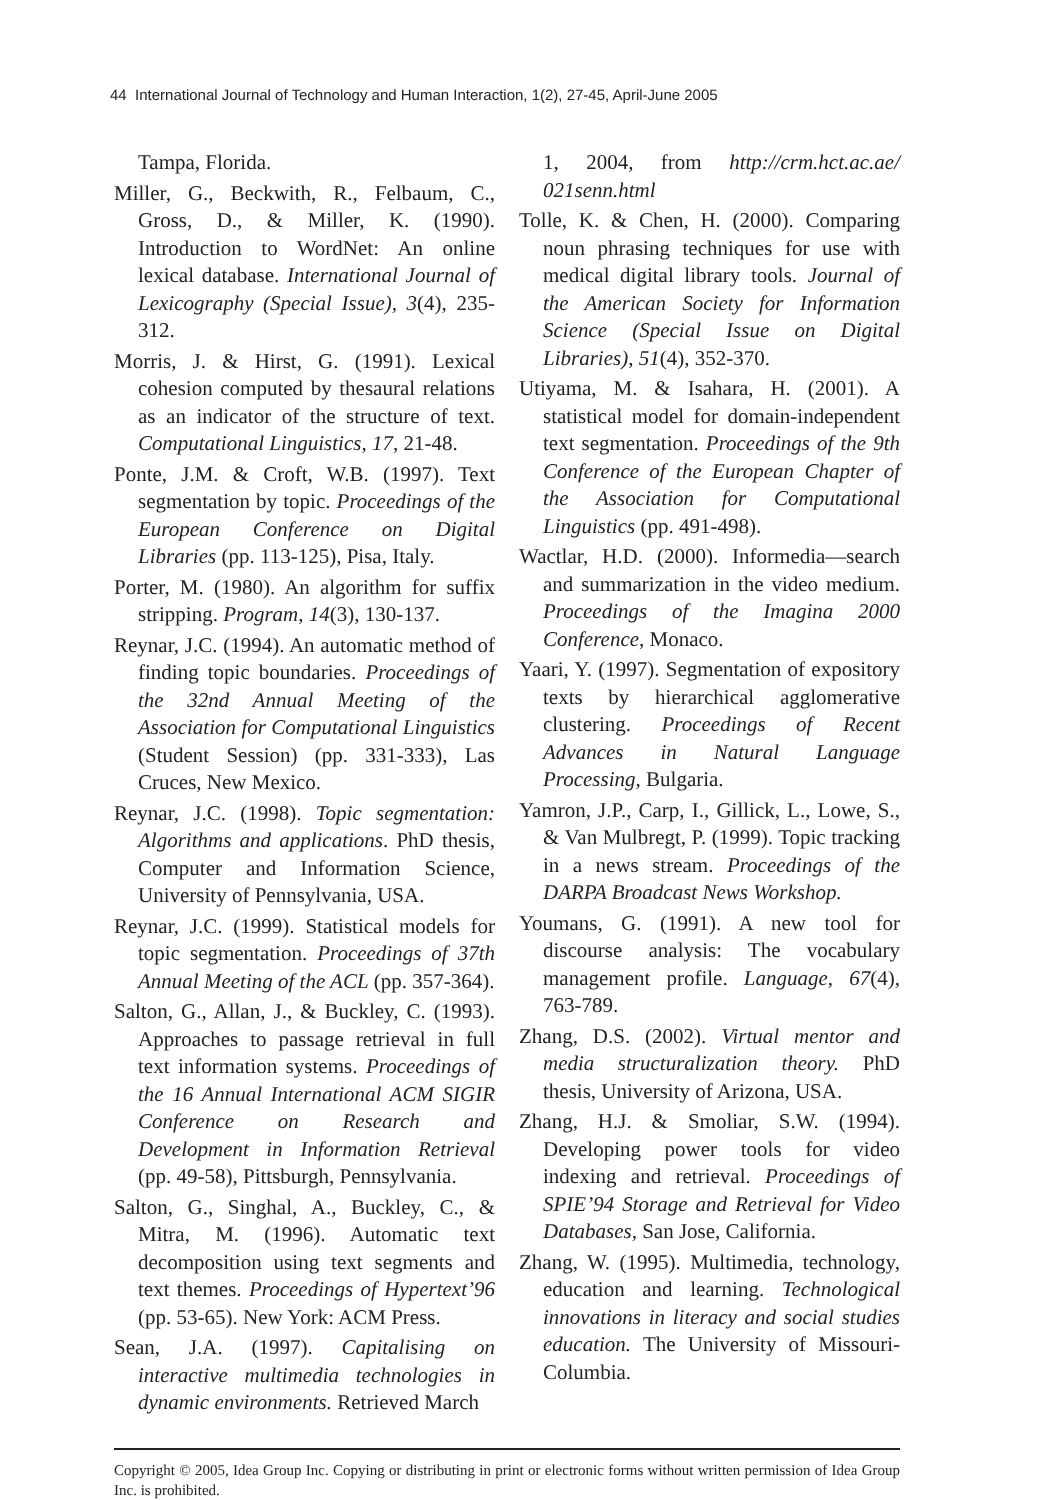44 International Journal of Technology and Human Interaction, 1(2), 27-45, April-June 2005
Tampa, Florida.
Miller, G., Beckwith, R., Felbaum, C., Gross, D., & Miller, K. (1990). Introduction to WordNet: An online lexical database. International Journal of Lexicography (Special Issue), 3(4), 235-312.
Morris, J. & Hirst, G. (1991). Lexical cohesion computed by thesaural relations as an indicator of the structure of text. Computational Linguistics, 17, 21-48.
Ponte, J.M. & Croft, W.B. (1997). Text segmentation by topic. Proceedings of the European Conference on Digital Libraries (pp. 113-125), Pisa, Italy.
Porter, M. (1980). An algorithm for suffix stripping. Program, 14(3), 130-137.
Reynar, J.C. (1994). An automatic method of finding topic boundaries. Proceedings of the 32nd Annual Meeting of the Association for Computational Linguistics (Student Session) (pp. 331-333), Las Cruces, New Mexico.
Reynar, J.C. (1998). Topic segmentation: Algorithms and applications. PhD thesis, Computer and Information Science, University of Pennsylvania, USA.
Reynar, J.C. (1999). Statistical models for topic segmentation. Proceedings of 37th Annual Meeting of the ACL (pp. 357-364).
Salton, G., Allan, J., & Buckley, C. (1993). Approaches to passage retrieval in full text information systems. Proceedings of the 16 Annual International ACM SIGIR Conference on Research and Development in Information Retrieval (pp. 49-58), Pittsburgh, Pennsylvania.
Salton, G., Singhal, A., Buckley, C., & Mitra, M. (1996). Automatic text decomposition using text segments and text themes. Proceedings of Hypertext’96 (pp. 53-65). New York: ACM Press.
Sean, J.A. (1997). Capitalising on interactive multimedia technologies in dynamic environments. Retrieved March
1, 2004, from http://crm.hct.ac.ae/ 021senn.html
Tolle, K. & Chen, H. (2000). Comparing noun phrasing techniques for use with medical digital library tools. Journal of the American Society for Information Science (Special Issue on Digital Libraries), 51(4), 352-370.
Utiyama, M. & Isahara, H. (2001). A statistical model for domain-independent text segmentation. Proceedings of the 9th Conference of the European Chapter of the Association for Computational Linguistics (pp. 491-498).
Wactlar, H.D. (2000). Informedia—search and summarization in the video medium. Proceedings of the Imagina 2000 Conference, Monaco.
Yaari, Y. (1997). Segmentation of expository texts by hierarchical agglomerative clustering. Proceedings of Recent Advances in Natural Language Processing, Bulgaria.
Yamron, J.P., Carp, I., Gillick, L., Lowe, S., & Van Mulbregt, P. (1999). Topic tracking in a news stream. Proceedings of the DARPA Broadcast News Workshop.
Youmans, G. (1991). A new tool for discourse analysis: The vocabulary management profile. Language, 67(4), 763-789.
Zhang, D.S. (2002). Virtual mentor and media structuralization theory. PhD thesis, University of Arizona, USA.
Zhang, H.J. & Smoliar, S.W. (1994). Developing power tools for video indexing and retrieval. Proceedings of SPIE’94 Storage and Retrieval for Video Databases, San Jose, California.
Zhang, W. (1995). Multimedia, technology, education and learning. Technological innovations in literacy and social studies education. The University of Missouri-Columbia.
Copyright © 2005, Idea Group Inc. Copying or distributing in print or electronic forms without written permission of Idea Group Inc. is prohibited.